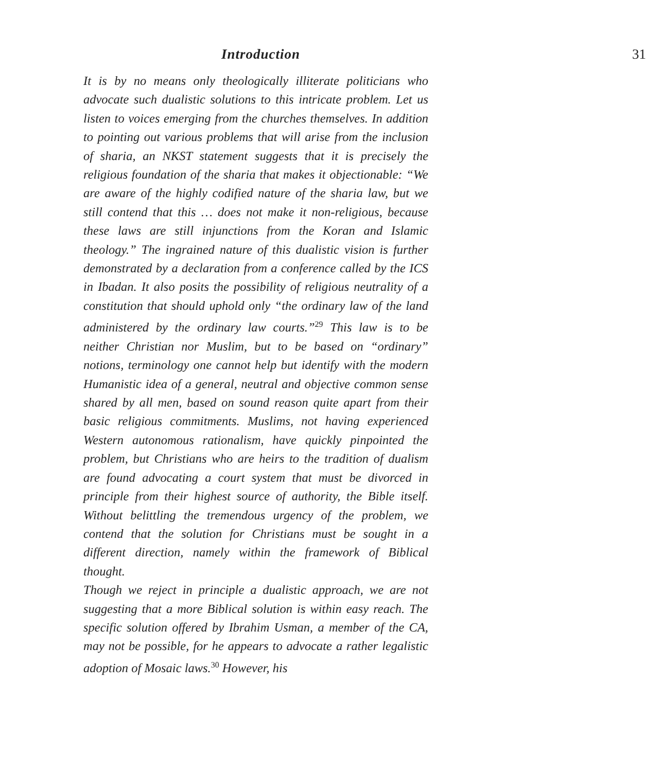Introduction 31
It is by no means only theologically illiterate politicians who advocate such dualistic solutions to this intricate problem. Let us listen to voices emerging from the churches themselves. In addition to pointing out various problems that will arise from the inclusion of sharia, an NKST statement suggests that it is precisely the religious foundation of the sharia that makes it objectionable: “We are aware of the highly codified nature of the sharia law, but we still contend that this … does not make it non-religious, because these laws are still injunctions from the Koran and Islamic theology.” The ingrained nature of this dualistic vision is further demonstrated by a declaration from a conference called by the ICS in Ibadan. It also posits the possibility of religious neutrality of a constitution that should uphold only “the ordinary law of the land administered by the ordinary law courts.”<sup>29</sup> This law is to be neither Christian nor Muslim, but to be based on “ordinary” notions, terminology one cannot help but identify with the modern Humanistic idea of a general, neutral and objective common sense shared by all men, based on sound reason quite apart from their basic religious commitments. Muslims, not having experienced Western autonomous rationalism, have quickly pinpointed the problem, but Christians who are heirs to the tradition of dualism are found advocating a court system that must be divorced in principle from their highest source of authority, the Bible itself. Without belittling the tremendous urgency of the problem, we contend that the solution for Christians must be sought in a different direction, namely within the framework of Biblical thought.
Though we reject in principle a dualistic approach, we are not suggesting that a more Biblical solution is within easy reach. The specific solution offered by Ibrahim Usman, a member of the CA, may not be possible, for he appears to advocate a rather legalistic adoption of Mosaic laws.<sup>30</sup> However, his